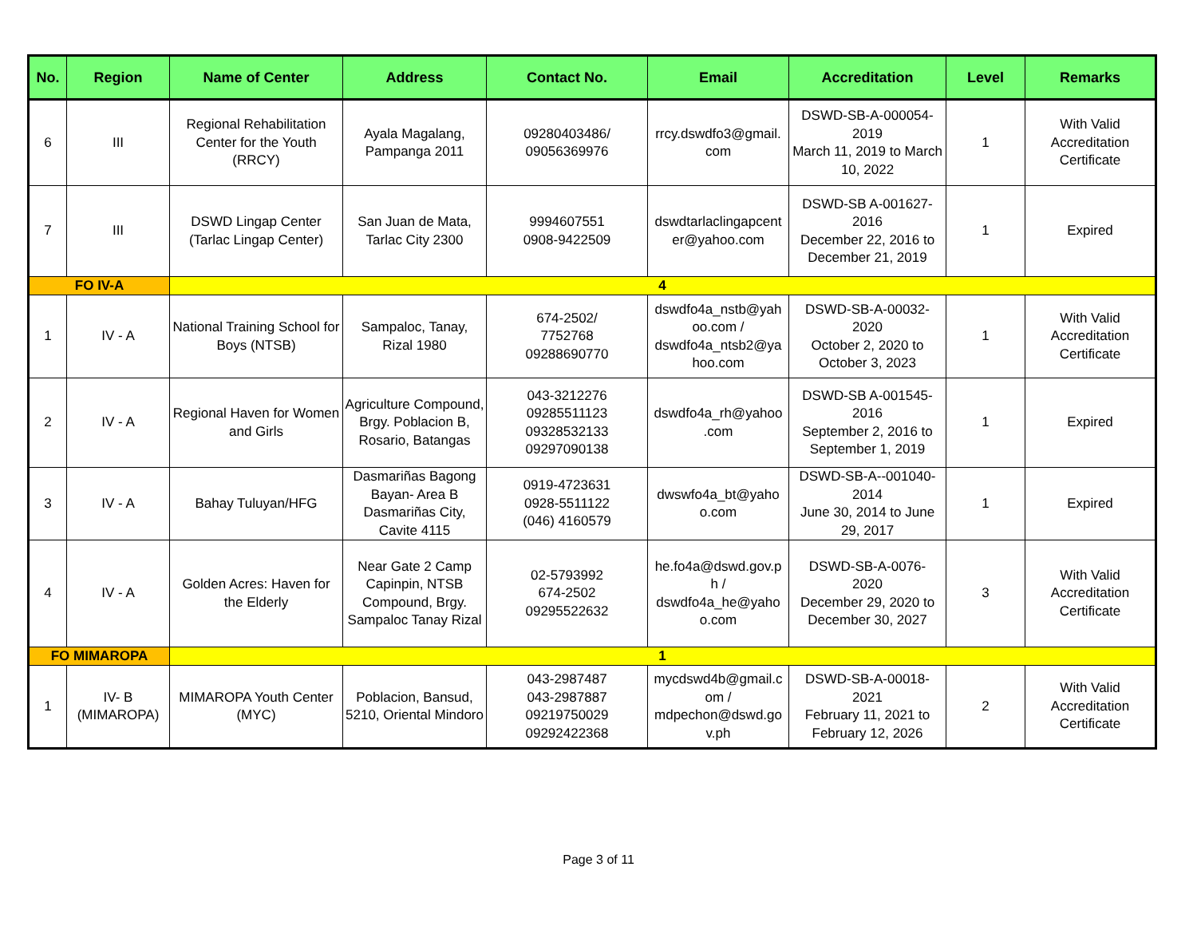| No. | Region | Name of Center | Address | Contact No. | Email | Accreditation | Level | Remarks |
| --- | --- | --- | --- | --- | --- | --- | --- | --- |
| 6 | III | Regional Rehabilitation Center for the Youth (RRCY) | Ayala Magalang, Pampanga 2011 | 09280403486/ 09056369976 | rrcy.dswdfo3@gmail. com | DSWD-SB-A-000054- 2019 March 11, 2019 to March 10, 2022 | 1 | With Valid Accreditation Certificate |
| 7 | III | DSWD Lingap Center (Tarlac Lingap Center) | San Juan de Mata, Tarlac City 2300 | 9994607551 0908-9422509 | dswdtarlaclingapcent er@yahoo.com | DSWD-SB A-001627- 2016 December 22, 2016 to December 21, 2019 | 1 | Expired |
| FO IV-A | | 4 | | | | | | |
| 1 | IV - A | National Training School for Boys (NTSB) | Sampaloc, Tanay, Rizal 1980 | 674-2502/ 7752768 09288690770 | dswdfo4a_nstb@yah oo.com / dswdfo4a_ntsb2@ya hoo.com | DSWD-SB-A-00032- 2020 October 2, 2020 to October 3, 2023 | 1 | With Valid Accreditation Certificate |
| 2 | IV - A | Regional Haven for Women and Girls | Agriculture Compound, Brgy. Poblacion B, Rosario, Batangas | 043-3212276 09285511123 09328532133 09297090138 | dswdfo4a_rh@yahoo .com | DSWD-SB A-001545- 2016 September 2, 2016 to September 1, 2019 | 1 | Expired |
| 3 | IV - A | Bahay Tuluyan/HFG | Dasmariñas Bagong Bayan- Area B Dasmariñas City, Cavite 4115 | 0919-4723631 0928-5511122 (046) 4160579 | dwswfo4a_bt@yaho o.com | DSWD-SB-A--001040- 2014 June 30, 2014 to June 29, 2017 | 1 | Expired |
| 4 | IV - A | Golden Acres: Haven for the Elderly | Near Gate 2 Camp Capinpin, NTSB Compound, Brgy. Sampaloc Tanay Rizal | 02-5793992 674-2502 09295522632 | he.fo4a@dswd.gov.p h / dswdfo4a_he@yaho o.com | DSWD-SB-A-0076- 2020 December 29, 2020 to December 30, 2027 | 3 | With Valid Accreditation Certificate |
| FO MIMAROPA | | 1 | | | | | | |
| 1 | IV- B (MIMAROPA) | MIMAROPA Youth Center (MYC) | Poblacion, Bansud, 5210, Oriental Mindoro | 043-2987487 043-2987887 09219750029 09292422368 | mycdswd4b@gmail.c om / mdpechon@dswd.go v.ph | DSWD-SB-A-00018- 2021 February 11, 2021 to February 12, 2026 | 2 | With Valid Accreditation Certificate |
Page 3 of 11